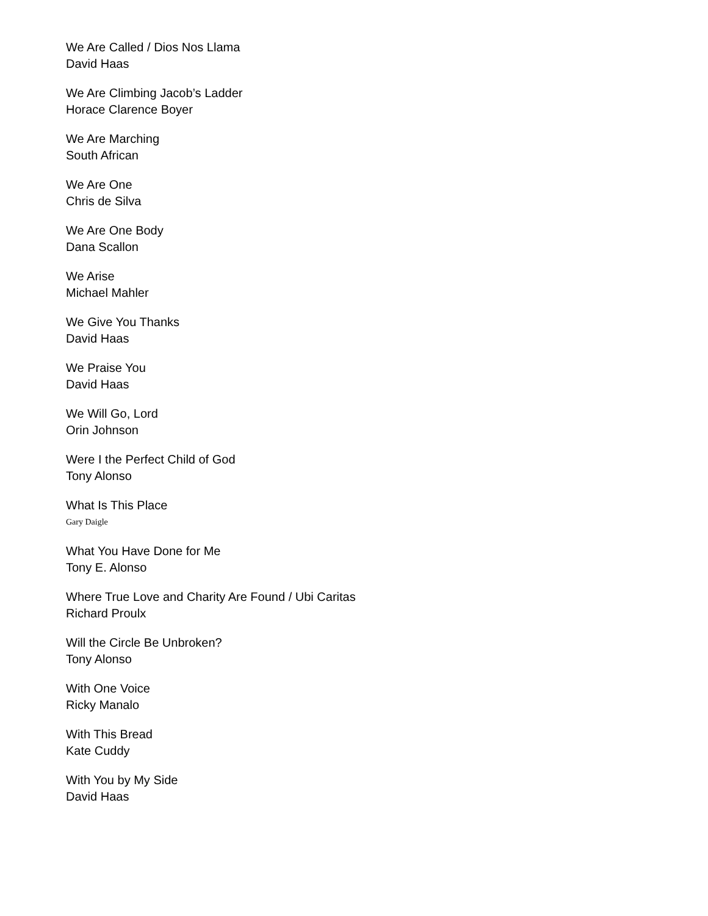We Are Called / Dios Nos Llama
David Haas
We Are Climbing Jacob’s Ladder
Horace Clarence Boyer
We Are Marching
South African
We Are One
Chris de Silva
We Are One Body
Dana Scallon
We Arise
Michael Mahler
We Give You Thanks
David Haas
We Praise You
David Haas
We Will Go, Lord
Orin Johnson
Were I the Perfect Child of God
Tony Alonso
What Is This Place
Gary Daigle
What You Have Done for Me
Tony E. Alonso
Where True Love and Charity Are Found / Ubi Caritas
Richard Proulx
Will the Circle Be Unbroken?
Tony Alonso
With One Voice
Ricky Manalo
With This Bread
Kate Cuddy
With You by My Side
David Haas